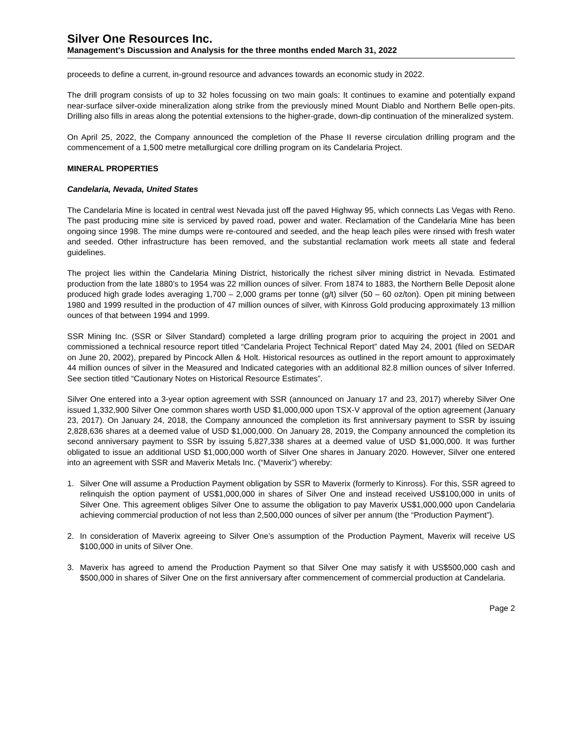Silver One Resources Inc.
Management's Discussion and Analysis for the three months ended March 31, 2022
proceeds to define a current, in-ground resource and advances towards an economic study in 2022.
The drill program consists of up to 32 holes focussing on two main goals: It continues to examine and potentially expand near-surface silver-oxide mineralization along strike from the previously mined Mount Diablo and Northern Belle open-pits. Drilling also fills in areas along the potential extensions to the higher-grade, down-dip continuation of the mineralized system.
On April 25, 2022, the Company announced the completion of the Phase II reverse circulation drilling program and the commencement of a 1,500 metre metallurgical core drilling program on its Candelaria Project.
MINERAL PROPERTIES
Candelaria, Nevada, United States
The Candelaria Mine is located in central west Nevada just off the paved Highway 95, which connects Las Vegas with Reno. The past producing mine site is serviced by paved road, power and water. Reclamation of the Candelaria Mine has been ongoing since 1998. The mine dumps were re-contoured and seeded, and the heap leach piles were rinsed with fresh water and seeded. Other infrastructure has been removed, and the substantial reclamation work meets all state and federal guidelines.
The project lies within the Candelaria Mining District, historically the richest silver mining district in Nevada. Estimated production from the late 1880’s to 1954 was 22 million ounces of silver. From 1874 to 1883, the Northern Belle Deposit alone produced high grade lodes averaging 1,700 – 2,000 grams per tonne (g/t) silver (50 – 60 oz/ton). Open pit mining between 1980 and 1999 resulted in the production of 47 million ounces of silver, with Kinross Gold producing approximately 13 million ounces of that between 1994 and 1999.
SSR Mining Inc. (SSR or Silver Standard) completed a large drilling program prior to acquiring the project in 2001 and commissioned a technical resource report titled “Candelaria Project Technical Report” dated May 24, 2001 (filed on SEDAR on June 20, 2002), prepared by Pincock Allen & Holt. Historical resources as outlined in the report amount to approximately 44 million ounces of silver in the Measured and Indicated categories with an additional 82.8 million ounces of silver Inferred. See section titled “Cautionary Notes on Historical Resource Estimates”.
Silver One entered into a 3-year option agreement with SSR (announced on January 17 and 23, 2017) whereby Silver One issued 1,332,900 Silver One common shares worth USD $1,000,000 upon TSX-V approval of the option agreement (January 23, 2017). On January 24, 2018, the Company announced the completion its first anniversary payment to SSR by issuing 2,828,636 shares at a deemed value of USD $1,000,000. On January 28, 2019, the Company announced the completion its second anniversary payment to SSR by issuing 5,827,338 shares at a deemed value of USD $1,000,000. It was further obligated to issue an additional USD $1,000,000 worth of Silver One shares in January 2020. However, Silver one entered into an agreement with SSR and Maverix Metals Inc. (“Maverix”) whereby:
1. Silver One will assume a Production Payment obligation by SSR to Maverix (formerly to Kinross). For this, SSR agreed to relinquish the option payment of US$1,000,000 in shares of Silver One and instead received US$100,000 in units of Silver One. This agreement obliges Silver One to assume the obligation to pay Maverix US$1,000,000 upon Candelaria achieving commercial production of not less than 2,500,000 ounces of silver per annum (the “Production Payment”).
2. In consideration of Maverix agreeing to Silver One’s assumption of the Production Payment, Maverix will receive US $100,000 in units of Silver One.
3. Maverix has agreed to amend the Production Payment so that Silver One may satisfy it with US$500,000 cash and $500,000 in shares of Silver One on the first anniversary after commencement of commercial production at Candelaria.
Page 2